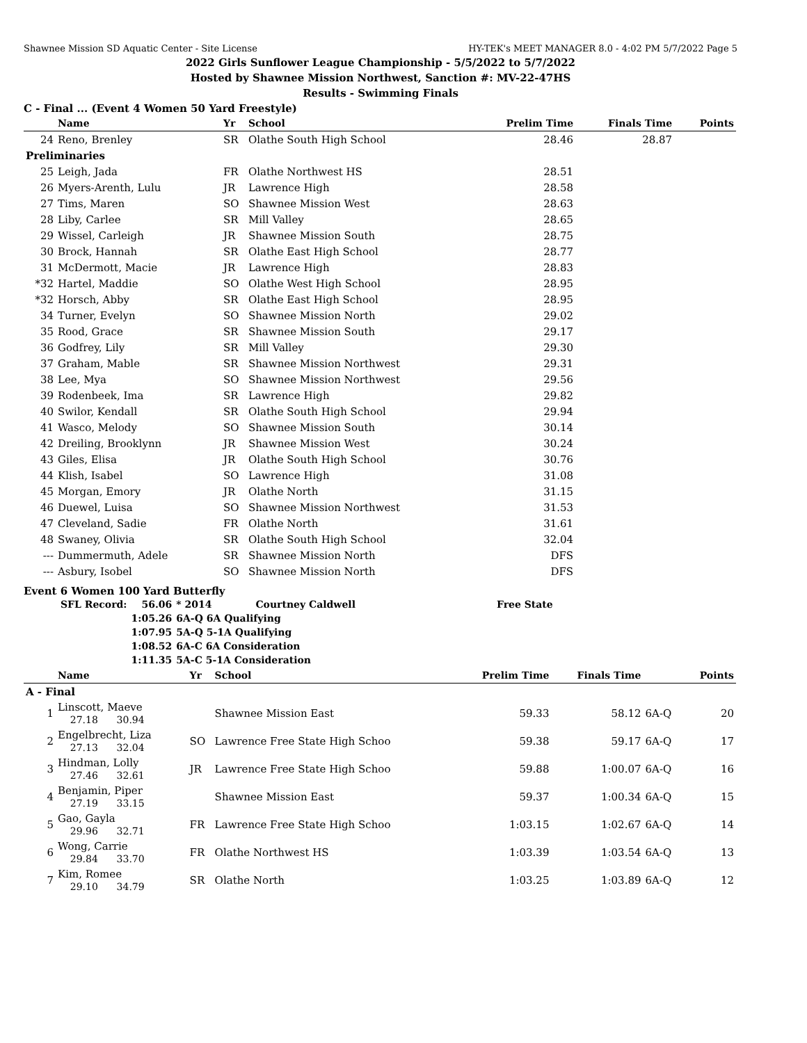Shawnee Mission SD Aquatic Center - Site License HY-TEK's MEET MANAGER 8.0 - 4:02 PM 5/7/2022 Page 5
2022 Girls Sunflower League Championship - 5/5/2022 to 5/7/2022
Hosted by Shawnee Mission Northwest, Sanction #: MV-22-47HS
Results - Swimming Finals
C - Final ... (Event 4 Women 50 Yard Freestyle)
| | Name | Yr | School | Prelim Time | Finals Time | | Points |
| --- | --- | --- | --- | --- | --- | --- | --- |
| 24 | Reno, Brenley | SR | Olathe South High School | 28.46 | 28.87 | | |
| Preliminaries | | | | | | | |
| 25 | Leigh, Jada | FR | Olathe Northwest HS | 28.51 | | | |
| 26 | Myers-Arenth, Lulu | JR | Lawrence High | 28.58 | | | |
| 27 | Tims, Maren | SO | Shawnee Mission West | 28.63 | | | |
| 28 | Liby, Carlee | SR | Mill Valley | 28.65 | | | |
| 29 | Wissel, Carleigh | JR | Shawnee Mission South | 28.75 | | | |
| 30 | Brock, Hannah | SR | Olathe East High School | 28.77 | | | |
| 31 | McDermott, Macie | JR | Lawrence High | 28.83 | | | |
| *32 | Hartel, Maddie | SO | Olathe West High School | 28.95 | | | |
| *32 | Horsch, Abby | SR | Olathe East High School | 28.95 | | | |
| 34 | Turner, Evelyn | SO | Shawnee Mission North | 29.02 | | | |
| 35 | Rood, Grace | SR | Shawnee Mission South | 29.17 | | | |
| 36 | Godfrey, Lily | SR | Mill Valley | 29.30 | | | |
| 37 | Graham, Mable | SR | Shawnee Mission Northwest | 29.31 | | | |
| 38 | Lee, Mya | SO | Shawnee Mission Northwest | 29.56 | | | |
| 39 | Rodenbeek, Ima | SR | Lawrence High | 29.82 | | | |
| 40 | Swilor, Kendall | SR | Olathe South High School | 29.94 | | | |
| 41 | Wasco, Melody | SO | Shawnee Mission South | 30.14 | | | |
| 42 | Dreiling, Brooklynn | JR | Shawnee Mission West | 30.24 | | | |
| 43 | Giles, Elisa | JR | Olathe South High School | 30.76 | | | |
| 44 | Klish, Isabel | SO | Lawrence High | 31.08 | | | |
| 45 | Morgan, Emory | JR | Olathe North | 31.15 | | | |
| 46 | Duewel, Luisa | SO | Shawnee Mission Northwest | 31.53 | | | |
| 47 | Cleveland, Sadie | FR | Olathe North | 31.61 | | | |
| 48 | Swaney, Olivia | SR | Olathe South High School | 32.04 | | | |
| --- | Dummermuth, Adele | SR | Shawnee Mission North | DFS | | | |
| --- | Asbury, Isobel | SO | Shawnee Mission North | DFS | | | |
Event 6 Women 100 Yard Butterfly
| SFL Record: | 56.06 | * 2014 | Courtney Caldwell | Free State |
| | 1:05.26 | 6A-Q 6A Qualifying | | |
| | 1:07.95 | 5A-Q 5-1A Qualifying | | |
| | 1:08.52 | 6A-C 6A Consideration | | |
| | 1:11.35 | 5A-C 5-1A Consideration | | |
| | Name | Yr | School | Prelim Time | Finals Time | | Points |
| --- | --- | --- | --- | --- | --- | --- | --- |
| A - Final | | | | | | | |
| 1 | Linscott, Maeve 27.18 30.94 | | Shawnee Mission East | 59.33 | 58.12 | 6A-Q | 20 |
| 2 | Engelbrecht, Liza 27.13 32.04 | SO | Lawrence Free State High Schoo | 59.38 | 59.17 | 6A-Q | 17 |
| 3 | Hindman, Lolly 27.46 32.61 | JR | Lawrence Free State High Schoo | 59.88 | 1:00.07 | 6A-Q | 16 |
| 4 | Benjamin, Piper 27.19 33.15 | | Shawnee Mission East | 59.37 | 1:00.34 | 6A-Q | 15 |
| 5 | Gao, Gayla 29.96 32.71 | FR | Lawrence Free State High Schoo | 1:03.15 | 1:02.67 | 6A-Q | 14 |
| 6 | Wong, Carrie 29.84 33.70 | FR | Olathe Northwest HS | 1:03.39 | 1:03.54 | 6A-Q | 13 |
| 7 | Kim, Romee 29.10 34.79 | SR | Olathe North | 1:03.25 | 1:03.89 | 6A-Q | 12 |